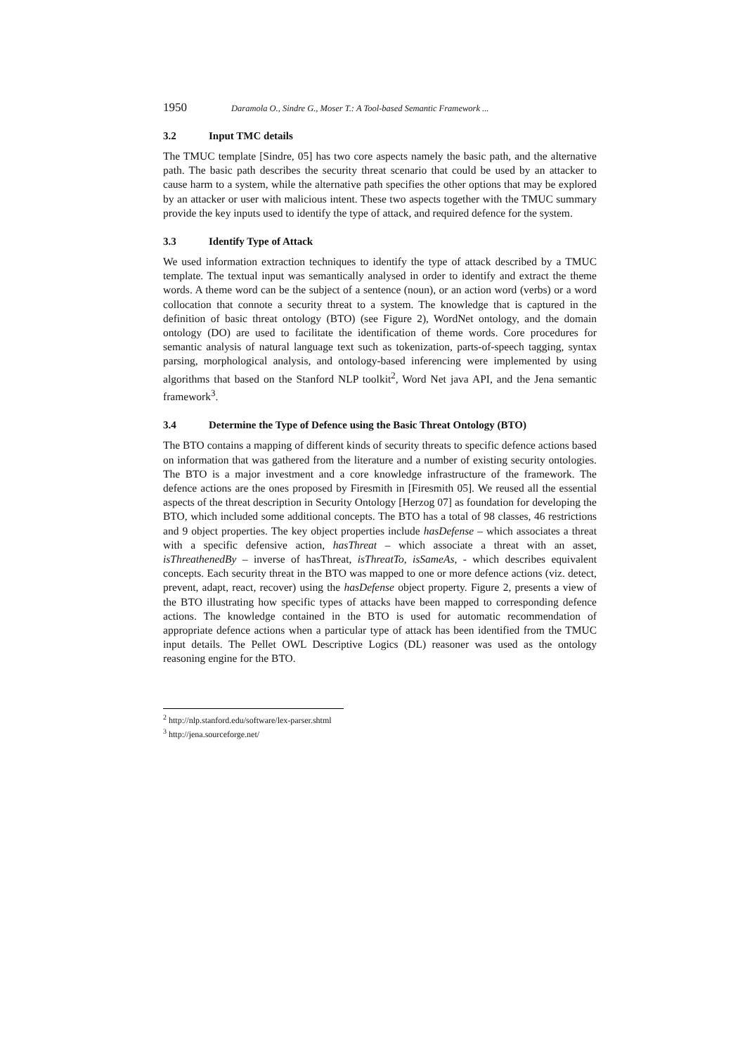1950 Daramola O., Sindre G., Moser T.: A Tool-based Semantic Framework ...
3.2 Input TMC details
The TMUC template [Sindre, 05] has two core aspects namely the basic path, and the alternative path. The basic path describes the security threat scenario that could be used by an attacker to cause harm to a system, while the alternative path specifies the other options that may be explored by an attacker or user with malicious intent. These two aspects together with the TMUC summary provide the key inputs used to identify the type of attack, and required defence for the system.
3.3 Identify Type of Attack
We used information extraction techniques to identify the type of attack described by a TMUC template. The textual input was semantically analysed in order to identify and extract the theme words. A theme word can be the subject of a sentence (noun), or an action word (verbs) or a word collocation that connote a security threat to a system. The knowledge that is captured in the definition of basic threat ontology (BTO) (see Figure 2), WordNet ontology, and the domain ontology (DO) are used to facilitate the identification of theme words. Core procedures for semantic analysis of natural language text such as tokenization, parts-of-speech tagging, syntax parsing, morphological analysis, and ontology-based inferencing were implemented by using algorithms that based on the Stanford NLP toolkit<sup>2</sup>, Word Net java API, and the Jena semantic framework<sup>3</sup>.
3.4 Determine the Type of Defence using the Basic Threat Ontology (BTO)
The BTO contains a mapping of different kinds of security threats to specific defence actions based on information that was gathered from the literature and a number of existing security ontologies. The BTO is a major investment and a core knowledge infrastructure of the framework. The defence actions are the ones proposed by Firesmith in [Firesmith 05]. We reused all the essential aspects of the threat description in Security Ontology [Herzog 07] as foundation for developing the BTO, which included some additional concepts. The BTO has a total of 98 classes, 46 restrictions and 9 object properties. The key object properties include hasDefense – which associates a threat with a specific defensive action, hasThreat – which associate a threat with an asset, isThreathenedBy – inverse of hasThreat, isThreatTo, isSameAs, - which describes equivalent concepts. Each security threat in the BTO was mapped to one or more defence actions (viz. detect, prevent, adapt, react, recover) using the hasDefense object property. Figure 2, presents a view of the BTO illustrating how specific types of attacks have been mapped to corresponding defence actions. The knowledge contained in the BTO is used for automatic recommendation of appropriate defence actions when a particular type of attack has been identified from the TMUC input details. The Pellet OWL Descriptive Logics (DL) reasoner was used as the ontology reasoning engine for the BTO.
<sup>2</sup> http://nlp.stanford.edu/software/lex-parser.shtml
<sup>3</sup> http://jena.sourceforge.net/